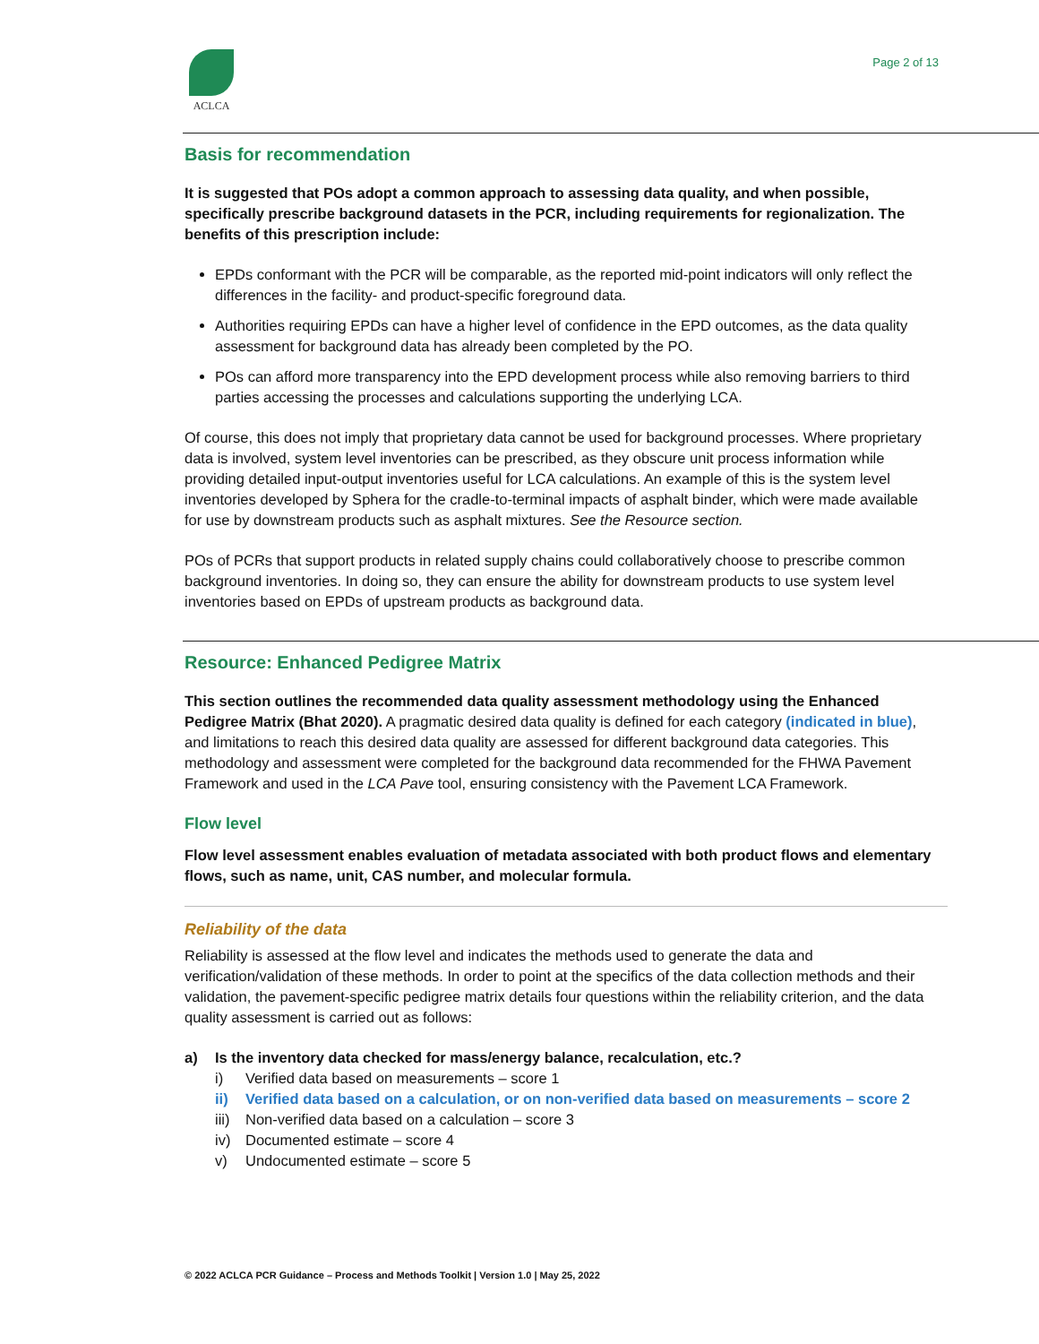ACLCA Page 2 of 13
Basis for recommendation
It is suggested that POs adopt a common approach to assessing data quality, and when possible, specifically prescribe background datasets in the PCR, including requirements for regionalization. The benefits of this prescription include:
EPDs conformant with the PCR will be comparable, as the reported mid-point indicators will only reflect the differences in the facility- and product-specific foreground data.
Authorities requiring EPDs can have a higher level of confidence in the EPD outcomes, as the data quality assessment for background data has already been completed by the PO.
POs can afford more transparency into the EPD development process while also removing barriers to third parties accessing the processes and calculations supporting the underlying LCA.
Of course, this does not imply that proprietary data cannot be used for background processes. Where proprietary data is involved, system level inventories can be prescribed, as they obscure unit process information while providing detailed input-output inventories useful for LCA calculations. An example of this is the system level inventories developed by Sphera for the cradle-to-terminal impacts of asphalt binder, which were made available for use by downstream products such as asphalt mixtures. See the Resource section.
POs of PCRs that support products in related supply chains could collaboratively choose to prescribe common background inventories. In doing so, they can ensure the ability for downstream products to use system level inventories based on EPDs of upstream products as background data.
Resource: Enhanced Pedigree Matrix
This section outlines the recommended data quality assessment methodology using the Enhanced Pedigree Matrix (Bhat 2020). A pragmatic desired data quality is defined for each category (indicated in blue), and limitations to reach this desired data quality are assessed for different background data categories. This methodology and assessment were completed for the background data recommended for the FHWA Pavement Framework and used in the LCA Pave tool, ensuring consistency with the Pavement LCA Framework.
Flow level
Flow level assessment enables evaluation of metadata associated with both product flows and elementary flows, such as name, unit, CAS number, and molecular formula.
Reliability of the data
Reliability is assessed at the flow level and indicates the methods used to generate the data and verification/validation of these methods. In order to point at the specifics of the data collection methods and their validation, the pavement-specific pedigree matrix details four questions within the reliability criterion, and the data quality assessment is carried out as follows:
a) Is the inventory data checked for mass/energy balance, recalculation, etc.?
i) Verified data based on measurements – score 1
ii) Verified data based on a calculation, or on non-verified data based on measurements – score 2
iii) Non-verified data based on a calculation – score 3
iv) Documented estimate – score 4
v) Undocumented estimate – score 5
© 2022 ACLCA PCR Guidance – Process and Methods Toolkit | Version 1.0 | May 25, 2022